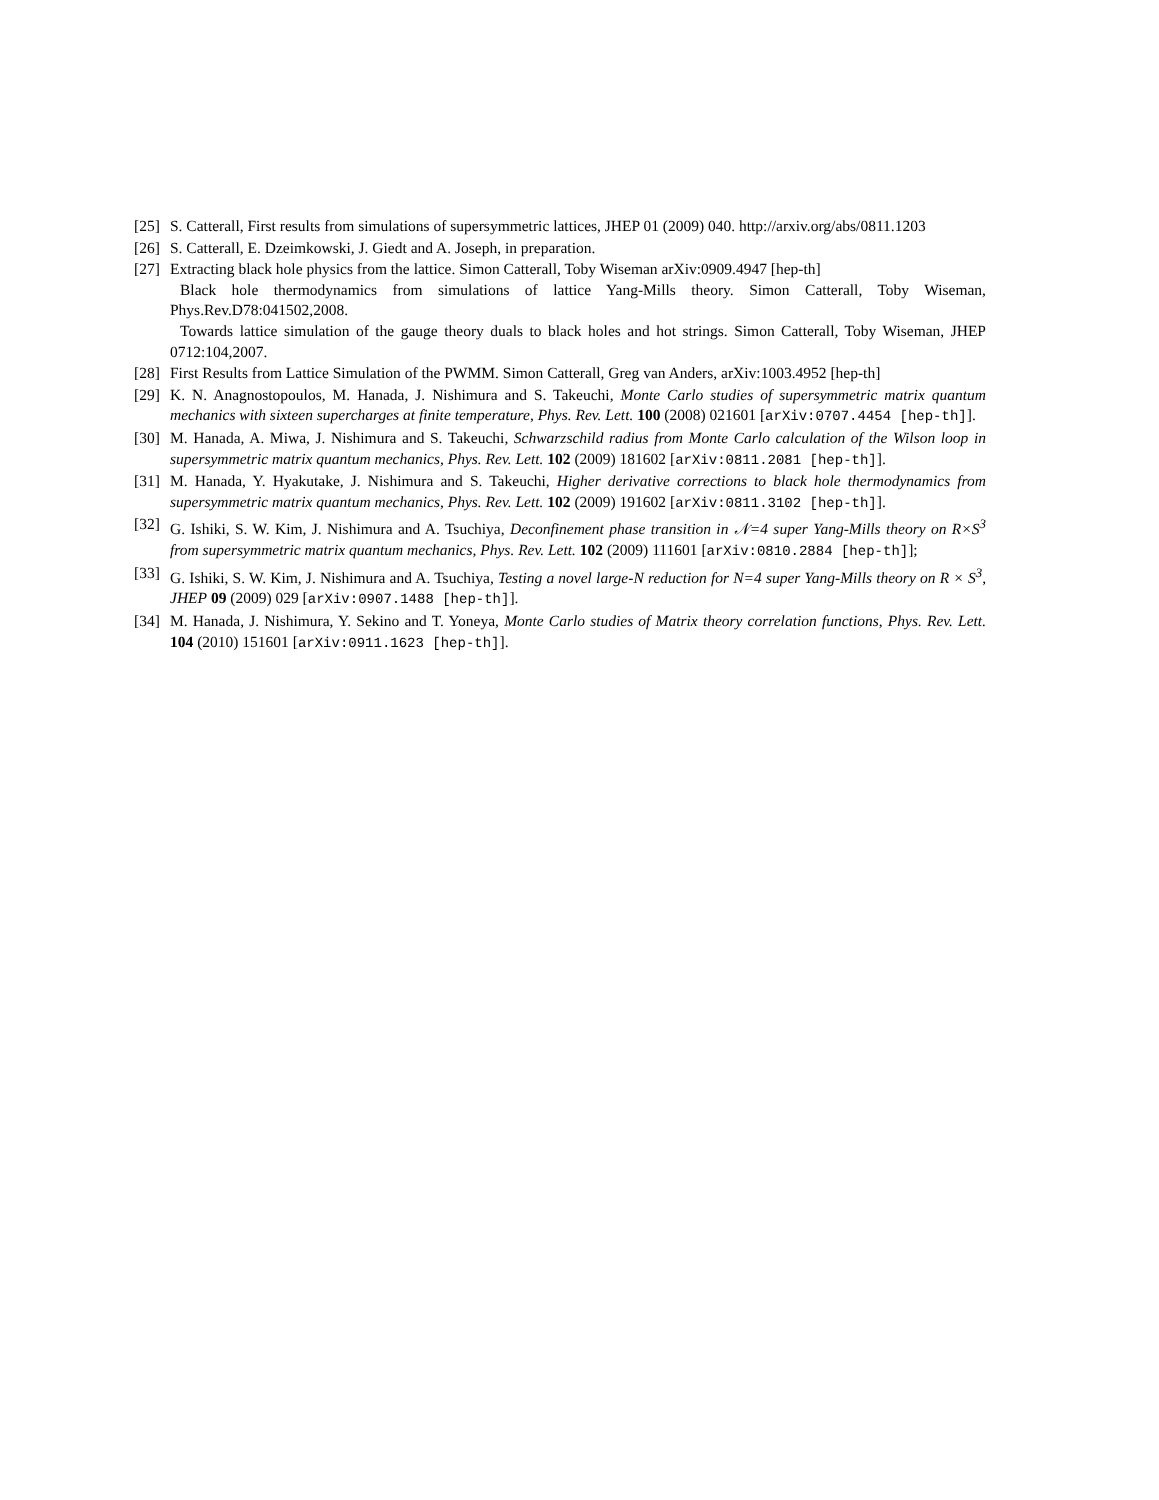[25] S. Catterall, First results from simulations of supersymmetric lattices, JHEP 01 (2009) 040. http://arxiv.org/abs/0811.1203
[26] S. Catterall, E. Dzeimkowski, J. Giedt and A. Joseph, in preparation.
[27] Extracting black hole physics from the lattice. Simon Catterall, Toby Wiseman arXiv:0909.4947 [hep-th]
Black hole thermodynamics from simulations of lattice Yang-Mills theory. Simon Catterall, Toby Wiseman, Phys.Rev.D78:041502,2008.
Towards lattice simulation of the gauge theory duals to black holes and hot strings. Simon Catterall, Toby Wiseman, JHEP 0712:104,2007.
[28] First Results from Lattice Simulation of the PWMM. Simon Catterall, Greg van Anders, arXiv:1003.4952 [hep-th]
[29] K. N. Anagnostopoulos, M. Hanada, J. Nishimura and S. Takeuchi, Monte Carlo studies of supersymmetric matrix quantum mechanics with sixteen supercharges at finite temperature, Phys. Rev. Lett. 100 (2008) 021601 [arXiv:0707.4454 [hep-th]].
[30] M. Hanada, A. Miwa, J. Nishimura and S. Takeuchi, Schwarzschild radius from Monte Carlo calculation of the Wilson loop in supersymmetric matrix quantum mechanics, Phys. Rev. Lett. 102 (2009) 181602 [arXiv:0811.2081 [hep-th]].
[31] M. Hanada, Y. Hyakutake, J. Nishimura and S. Takeuchi, Higher derivative corrections to black hole thermodynamics from supersymmetric matrix quantum mechanics, Phys. Rev. Lett. 102 (2009) 191602 [arXiv:0811.3102 [hep-th]].
[32] G. Ishiki, S. W. Kim, J. Nishimura and A. Tsuchiya, Deconfinement phase transition in 𝒩=4 super Yang-Mills theory on R×S<sup>3</sup> from supersymmetric matrix quantum mechanics, Phys. Rev. Lett. 102 (2009) 111601 [arXiv:0810.2884 [hep-th]];
[33] G. Ishiki, S. W. Kim, J. Nishimura and A. Tsuchiya, Testing a novel large-N reduction for N=4 super Yang-Mills theory on R × S<sup>3</sup>, JHEP 09 (2009) 029 [arXiv:0907.1488 [hep-th]].
[34] M. Hanada, J. Nishimura, Y. Sekino and T. Yoneya, Monte Carlo studies of Matrix theory correlation functions, Phys. Rev. Lett. 104 (2010) 151601 [arXiv:0911.1623 [hep-th]].